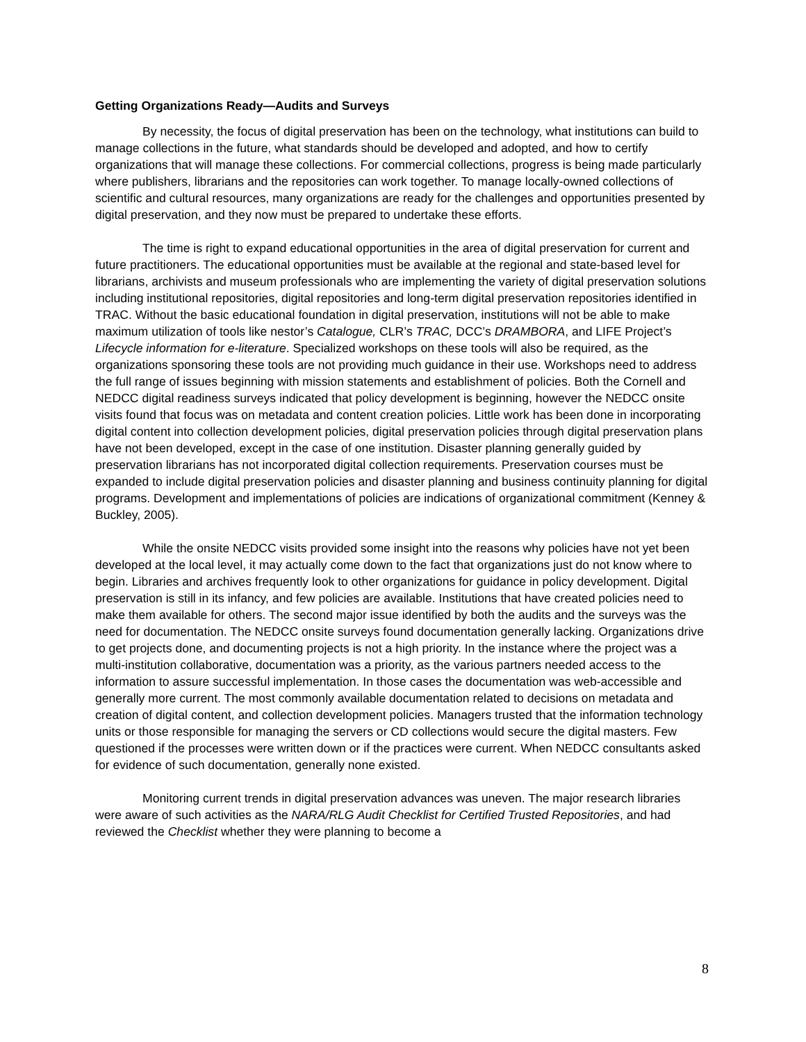Getting Organizations Ready—Audits and Surveys
By necessity, the focus of digital preservation has been on the technology, what institutions can build to manage collections in the future, what standards should be developed and adopted, and how to certify organizations that will manage these collections. For commercial collections, progress is being made particularly where publishers, librarians and the repositories can work together. To manage locally-owned collections of scientific and cultural resources, many organizations are ready for the challenges and opportunities presented by digital preservation, and they now must be prepared to undertake these efforts.
The time is right to expand educational opportunities in the area of digital preservation for current and future practitioners. The educational opportunities must be available at the regional and state-based level for librarians, archivists and museum professionals who are implementing the variety of digital preservation solutions including institutional repositories, digital repositories and long-term digital preservation repositories identified in TRAC. Without the basic educational foundation in digital preservation, institutions will not be able to make maximum utilization of tools like nestor’s Catalogue, CLR’s TRAC, DCC’s DRAMBORA, and LIFE Project’s Lifecycle information for e-literature. Specialized workshops on these tools will also be required, as the organizations sponsoring these tools are not providing much guidance in their use. Workshops need to address the full range of issues beginning with mission statements and establishment of policies. Both the Cornell and NEDCC digital readiness surveys indicated that policy development is beginning, however the NEDCC onsite visits found that focus was on metadata and content creation policies. Little work has been done in incorporating digital content into collection development policies, digital preservation policies through digital preservation plans have not been developed, except in the case of one institution. Disaster planning generally guided by preservation librarians has not incorporated digital collection requirements. Preservation courses must be expanded to include digital preservation policies and disaster planning and business continuity planning for digital programs. Development and implementations of policies are indications of organizational commitment (Kenney & Buckley, 2005).
While the onsite NEDCC visits provided some insight into the reasons why policies have not yet been developed at the local level, it may actually come down to the fact that organizations just do not know where to begin. Libraries and archives frequently look to other organizations for guidance in policy development. Digital preservation is still in its infancy, and few policies are available. Institutions that have created policies need to make them available for others. The second major issue identified by both the audits and the surveys was the need for documentation. The NEDCC onsite surveys found documentation generally lacking. Organizations drive to get projects done, and documenting projects is not a high priority. In the instance where the project was a multi-institution collaborative, documentation was a priority, as the various partners needed access to the information to assure successful implementation. In those cases the documentation was web-accessible and generally more current. The most commonly available documentation related to decisions on metadata and creation of digital content, and collection development policies. Managers trusted that the information technology units or those responsible for managing the servers or CD collections would secure the digital masters. Few questioned if the processes were written down or if the practices were current. When NEDCC consultants asked for evidence of such documentation, generally none existed.
Monitoring current trends in digital preservation advances was uneven. The major research libraries were aware of such activities as the NARA/RLG Audit Checklist for Certified Trusted Repositories, and had reviewed the Checklist whether they were planning to become a
8